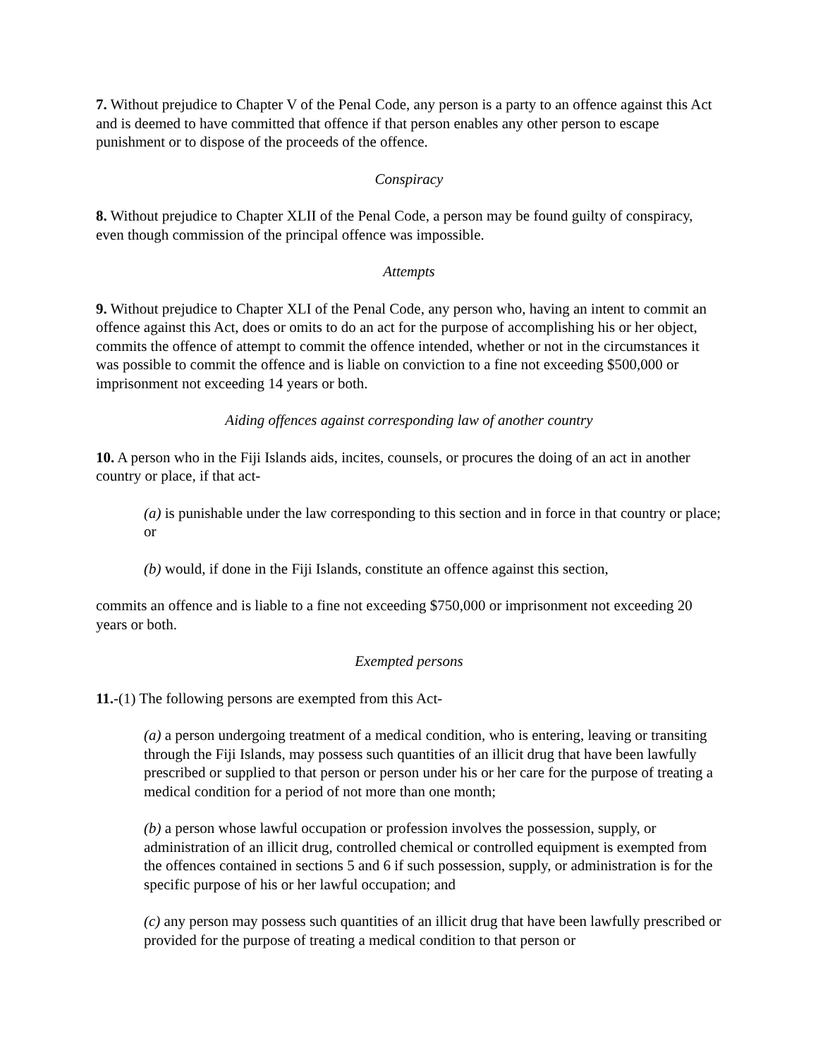7. Without prejudice to Chapter V of the Penal Code, any person is a party to an offence against this Act and is deemed to have committed that offence if that person enables any other person to escape punishment or to dispose of the proceeds of the offence.
Conspiracy
8. Without prejudice to Chapter XLII of the Penal Code, a person may be found guilty of conspiracy, even though commission of the principal offence was impossible.
Attempts
9. Without prejudice to Chapter XLI of the Penal Code, any person who, having an intent to commit an offence against this Act, does or omits to do an act for the purpose of accomplishing his or her object, commits the offence of attempt to commit the offence intended, whether or not in the circumstances it was possible to commit the offence and is liable on conviction to a fine not exceeding $500,000 or imprisonment not exceeding 14 years or both.
Aiding offences against corresponding law of another country
10. A person who in the Fiji Islands aids, incites, counsels, or procures the doing of an act in another country or place, if that act-
(a) is punishable under the law corresponding to this section and in force in that country or place; or
(b) would, if done in the Fiji Islands, constitute an offence against this section,
commits an offence and is liable to a fine not exceeding $750,000 or imprisonment not exceeding 20 years or both.
Exempted persons
11.-(1) The following persons are exempted from this Act-
(a) a person undergoing treatment of a medical condition, who is entering, leaving or transiting through the Fiji Islands, may possess such quantities of an illicit drug that have been lawfully prescribed or supplied to that person or person under his or her care for the purpose of treating a medical condition for a period of not more than one month;
(b) a person whose lawful occupation or profession involves the possession, supply, or administration of an illicit drug, controlled chemical or controlled equipment is exempted from the offences contained in sections 5 and 6 if such possession, supply, or administration is for the specific purpose of his or her lawful occupation; and
(c) any person may possess such quantities of an illicit drug that have been lawfully prescribed or provided for the purpose of treating a medical condition to that person or